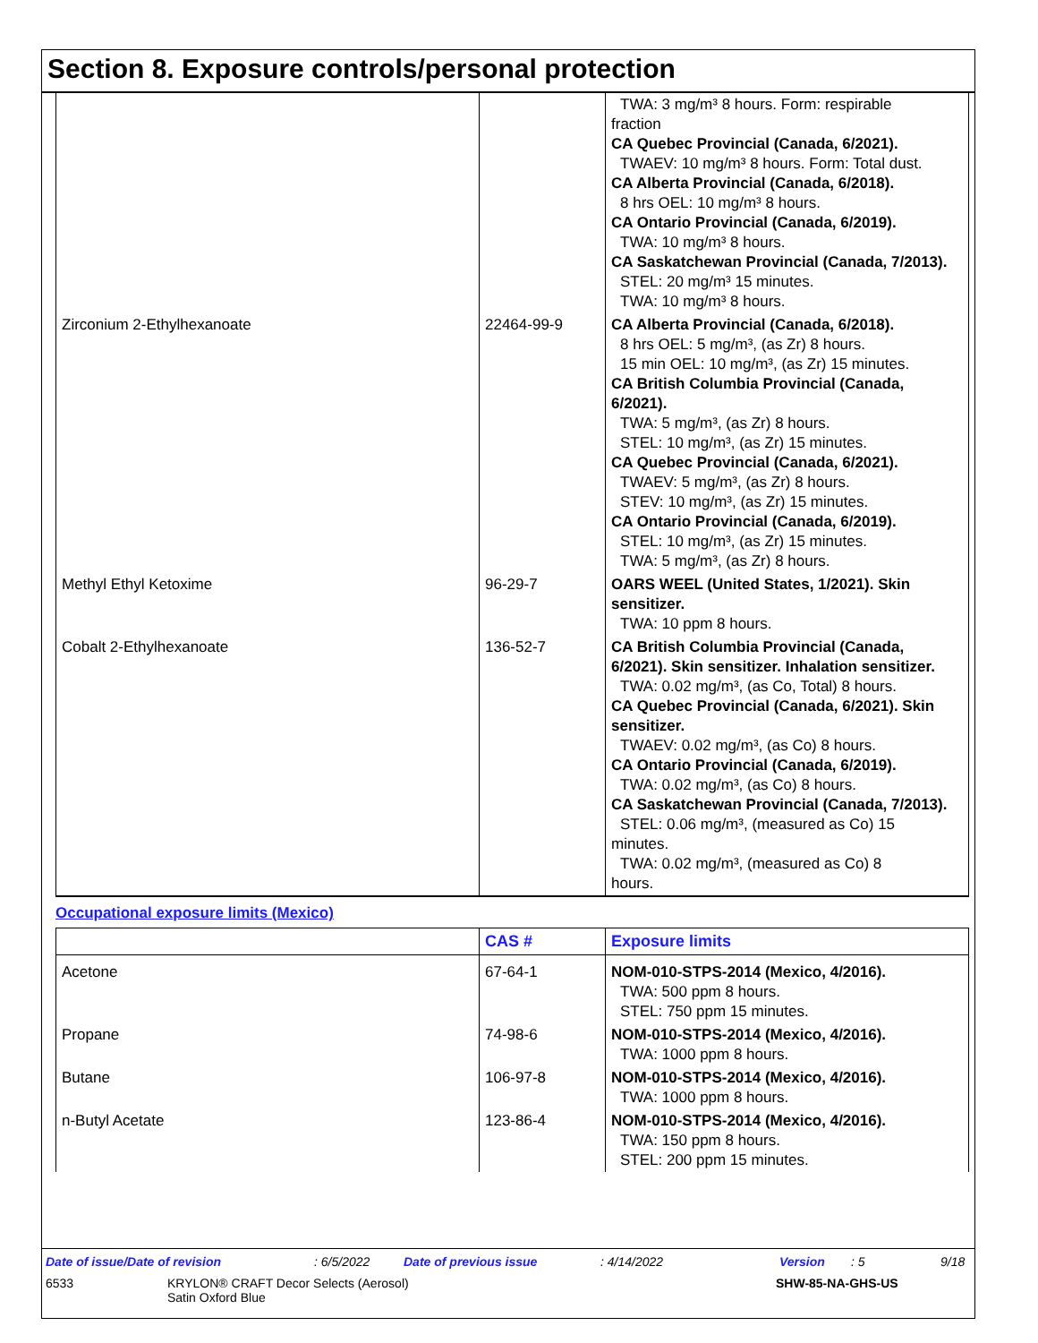Section 8. Exposure controls/personal protection
| | | TWA: 3 mg/m³ 8 hours. Form: respirable fraction CA Quebec Provincial (Canada, 6/2021). TWAEV: 10 mg/m³ 8 hours. Form: Total dust. CA Alberta Provincial (Canada, 6/2018). 8 hrs OEL: 10 mg/m³ 8 hours. CA Ontario Provincial (Canada, 6/2019). TWA: 10 mg/m³ 8 hours. CA Saskatchewan Provincial (Canada, 7/2013). STEL: 20 mg/m³ 15 minutes. TWA: 10 mg/m³ 8 hours. |
| Zirconium 2-Ethylhexanoate | 22464-99-9 | CA Alberta Provincial (Canada, 6/2018). 8 hrs OEL: 5 mg/m³, (as Zr) 8 hours. 15 min OEL: 10 mg/m³, (as Zr) 15 minutes. CA British Columbia Provincial (Canada, 6/2021). TWA: 5 mg/m³, (as Zr) 8 hours. STEL: 10 mg/m³, (as Zr) 15 minutes. CA Quebec Provincial (Canada, 6/2021). TWAEV: 5 mg/m³, (as Zr) 8 hours. STEV: 10 mg/m³, (as Zr) 15 minutes. CA Ontario Provincial (Canada, 6/2019). STEL: 10 mg/m³, (as Zr) 15 minutes. TWA: 5 mg/m³, (as Zr) 8 hours. |
| Methyl Ethyl Ketoxime | 96-29-7 | OARS WEEL (United States, 1/2021). Skin sensitizer. TWA: 10 ppm 8 hours. |
| Cobalt 2-Ethylhexanoate | 136-52-7 | CA British Columbia Provincial (Canada, 6/2021). Skin sensitizer. Inhalation sensitizer. TWA: 0.02 mg/m³, (as Co, Total) 8 hours. CA Quebec Provincial (Canada, 6/2021). Skin sensitizer. TWAEV: 0.02 mg/m³, (as Co) 8 hours. CA Ontario Provincial (Canada, 6/2019). TWA: 0.02 mg/m³, (as Co) 8 hours. CA Saskatchewan Provincial (Canada, 7/2013). STEL: 0.06 mg/m³, (measured as Co) 15 minutes. TWA: 0.02 mg/m³, (measured as Co) 8 hours. |
Occupational exposure limits (Mexico)
| | CAS # | Exposure limits |
| --- | --- | --- |
| Acetone | 67-64-1 | NOM-010-STPS-2014 (Mexico, 4/2016). TWA: 500 ppm 8 hours. STEL: 750 ppm 15 minutes. |
| Propane | 74-98-6 | NOM-010-STPS-2014 (Mexico, 4/2016). TWA: 1000 ppm 8 hours. |
| Butane | 106-97-8 | NOM-010-STPS-2014 (Mexico, 4/2016). TWA: 1000 ppm 8 hours. |
| n-Butyl Acetate | 123-86-4 | NOM-010-STPS-2014 (Mexico, 4/2016). TWA: 150 ppm 8 hours. STEL: 200 ppm 15 minutes. |
Date of issue/Date of revision: 6/5/2022 Date of previous issue: 4/14/2022 Version: 5 9/18
6533 KRYLON® CRAFT Decor Selects (Aerosol)
Satin Oxford Blue
SHW-85-NA-GHS-US